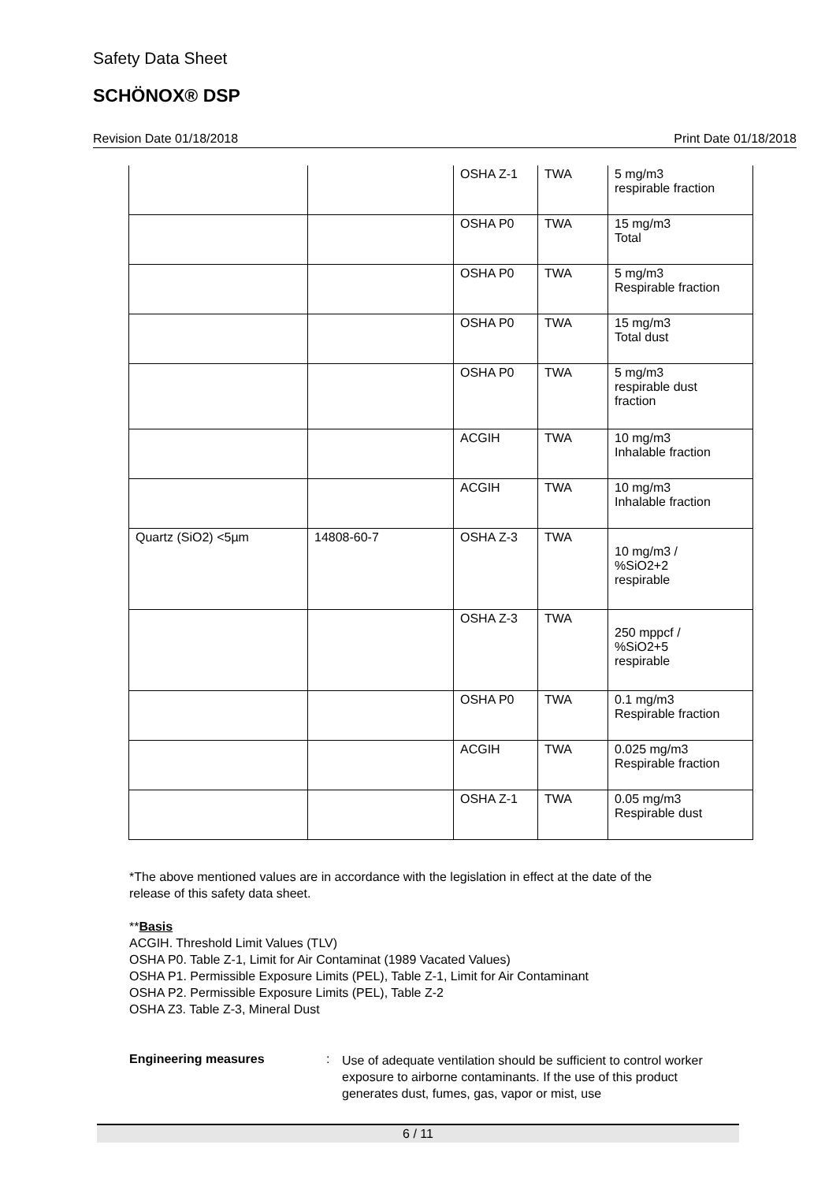Safety Data Sheet
SCHÖNOX® DSP
Revision Date 01/18/2018 Print Date 01/18/2018
| | | OSHA Z-1 | TWA | 5 mg/m3 respirable fraction |
| | | OSHA P0 | TWA | 15 mg/m3 Total |
| | | OSHA P0 | TWA | 5 mg/m3 Respirable fraction |
| | | OSHA P0 | TWA | 15 mg/m3 Total dust |
| | | OSHA P0 | TWA | 5 mg/m3 respirable dust fraction |
| | | ACGIH | TWA | 10 mg/m3 Inhalable fraction |
| | | ACGIH | TWA | 10 mg/m3 Inhalable fraction |
| Quartz (SiO2) <5µm | 14808-60-7 | OSHA Z-3 | TWA | 10 mg/m3 / %SiO2+2 respirable |
| | | OSHA Z-3 | TWA | 250 mppcf / %SiO2+5 respirable |
| | | OSHA P0 | TWA | 0.1 mg/m3 Respirable fraction |
| | | ACGIH | TWA | 0.025 mg/m3 Respirable fraction |
| | | OSHA Z-1 | TWA | 0.05 mg/m3 Respirable dust |
*The above mentioned values are in accordance with the legislation in effect at the date of the
release of this safety data sheet.
**Basis
ACGIH. Threshold Limit Values (TLV)
OSHA P0. Table Z-1, Limit for Air Contaminat (1989 Vacated Values)
OSHA P1. Permissible Exposure Limits (PEL), Table Z-1, Limit for Air Contaminant
OSHA P2. Permissible Exposure Limits (PEL), Table Z-2
OSHA Z3. Table Z-3, Mineral Dust
Engineering measures :
Use of adequate ventilation should be sufficient to control worker exposure to airborne contaminants. If the use of this product generates dust, fumes, gas, vapor or mist, use
6 / 11